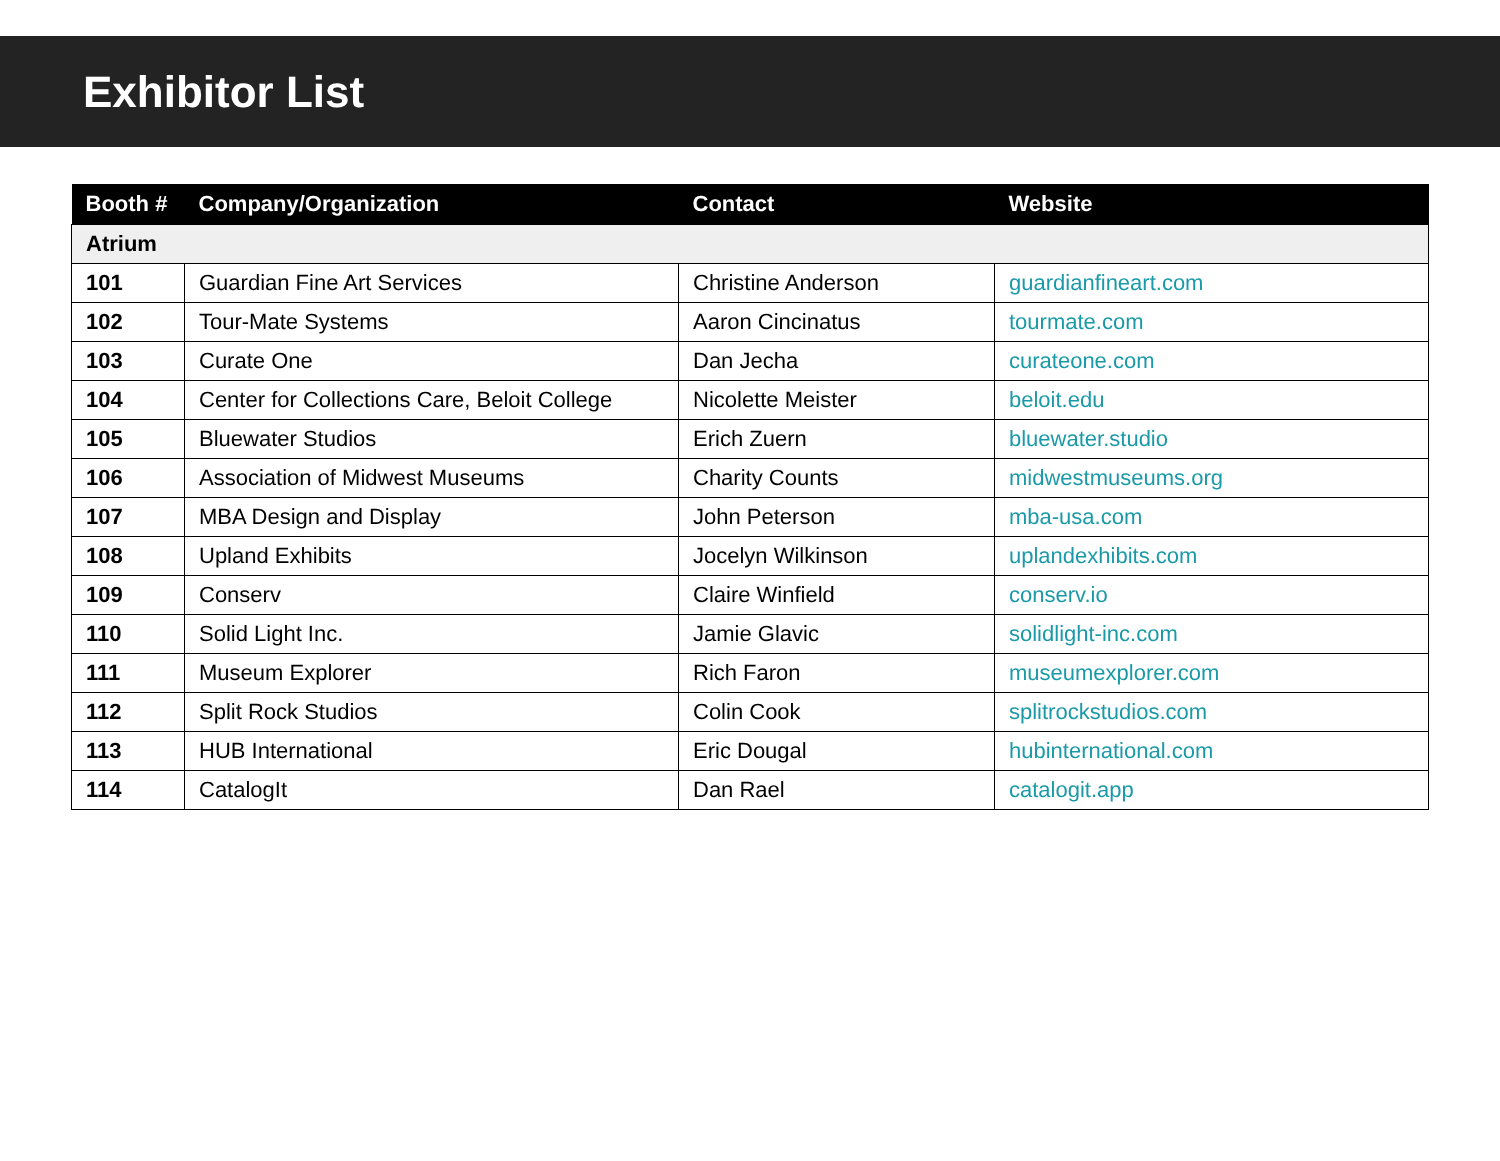Exhibitor List
| Booth # | Company/Organization | Contact | Website |
| --- | --- | --- | --- |
| Atrium | | | |
| 101 | Guardian Fine Art Services | Christine Anderson | guardianfineart.com |
| 102 | Tour-Mate Systems | Aaron Cincinatus | tourmate.com |
| 103 | Curate One | Dan Jecha | curateone.com |
| 104 | Center for Collections Care, Beloit College | Nicolette Meister | beloit.edu |
| 105 | Bluewater Studios | Erich Zuern | bluewater.studio |
| 106 | Association of Midwest Museums | Charity Counts | midwestmuseums.org |
| 107 | MBA Design and Display | John Peterson | mba-usa.com |
| 108 | Upland Exhibits | Jocelyn Wilkinson | uplandexhibits.com |
| 109 | Conserv | Claire Winfield | conserv.io |
| 110 | Solid Light Inc. | Jamie Glavic | solidlight-inc.com |
| 111 | Museum Explorer | Rich Faron | museumexplorer.com |
| 112 | Split Rock Studios | Colin Cook | splitrockstudios.com |
| 113 | HUB International | Eric Dougal | hubinternational.com |
| 114 | CatalogIt | Dan Rael | catalogit.app |